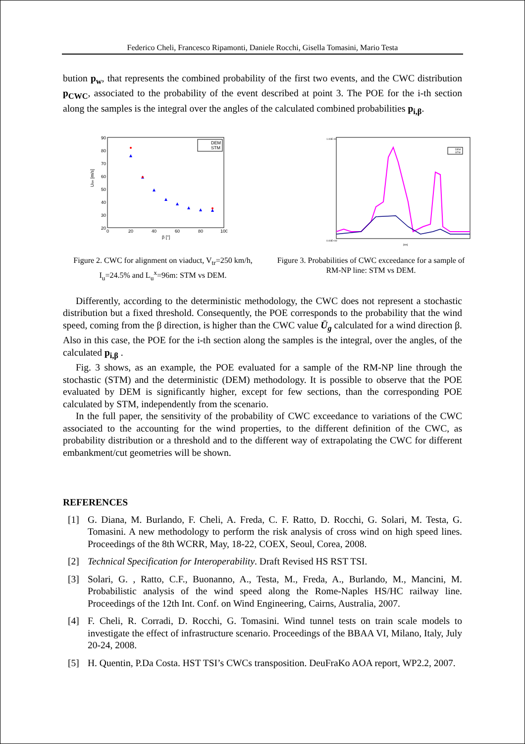Federico Cheli, Francesco Ripamonti, Daniele Rocchi, Gisella Tomasini, Mario Testa
bution p<sub>w</sub>, that represents the combined probability of the first two events, and the CWC distribution p<sub>CWC</sub>, associated to the probability of the event described at point 3. The POE for the i-th section along the samples is the integral over the angles of the calculated combined probabilities p<sub>i,β</sub>.
90
80
70
60
50
40
30
20
0
20
40
60
80
100
β [°]
Ulim [m/s]
DEM
STM
[km]
0.00E+00
1.00E-01
DEM
STM
Figure 2. CWC for alignment on viaduct, V<sub>tr</sub>=250 km/h, I<sub>u</sub>=24.5% and L<sub>u</sub><sup>x</sup>=96m: STM vs DEM.
Figure 3. Probabilities of CWC exceedance for a sample of RM-NP line: STM vs DEM.
Differently, according to the deterministic methodology, the CWC does not represent a stochastic distribution but a fixed threshold. Consequently, the POE corresponds to the probability that the wind speed, coming from the β direction, is higher than the CWC value Ū<sub>g</sub> calculated for a wind direction β. Also in this case, the POE for the i-th section along the samples is the integral, over the angles, of the calculated p<sub>i,β</sub> .
Fig. 3 shows, as an example, the POE evaluated for a sample of the RM-NP line through the stochastic (STM) and the deterministic (DEM) methodology. It is possible to observe that the POE evaluated by DEM is significantly higher, except for few sections, than the corresponding POE calculated by STM, independently from the scenario.
In the full paper, the sensitivity of the probability of CWC exceedance to variations of the CWC associated to the accounting for the wind properties, to the different definition of the CWC, as probability distribution or a threshold and to the different way of extrapolating the CWC for different embankment/cut geometries will be shown.
REFERENCES
[1] G. Diana, M. Burlando, F. Cheli, A. Freda, C. F. Ratto, D. Rocchi, G. Solari, M. Testa, G. Tomasini. A new methodology to perform the risk analysis of cross wind on high speed lines. Proceedings of the 8th WCRR, May, 18-22, COEX, Seoul, Corea, 2008.
[2] Technical Specification for Interoperability. Draft Revised HS RST TSI.
[3] Solari, G. , Ratto, C.F., Buonanno, A., Testa, M., Freda, A., Burlando, M., Mancini, M. Probabilistic analysis of the wind speed along the Rome-Naples HS/HC railway line. Proceedings of the 12th Int. Conf. on Wind Engineering, Cairns, Australia, 2007.
[4] F. Cheli, R. Corradi, D. Rocchi, G. Tomasini. Wind tunnel tests on train scale models to investigate the effect of infrastructure scenario. Proceedings of the BBAA VI, Milano, Italy, July 20-24, 2008.
[5] H. Quentin, P.Da Costa. HST TSI’s CWCs transposition. DeuFraKo AOA report, WP2.2, 2007.